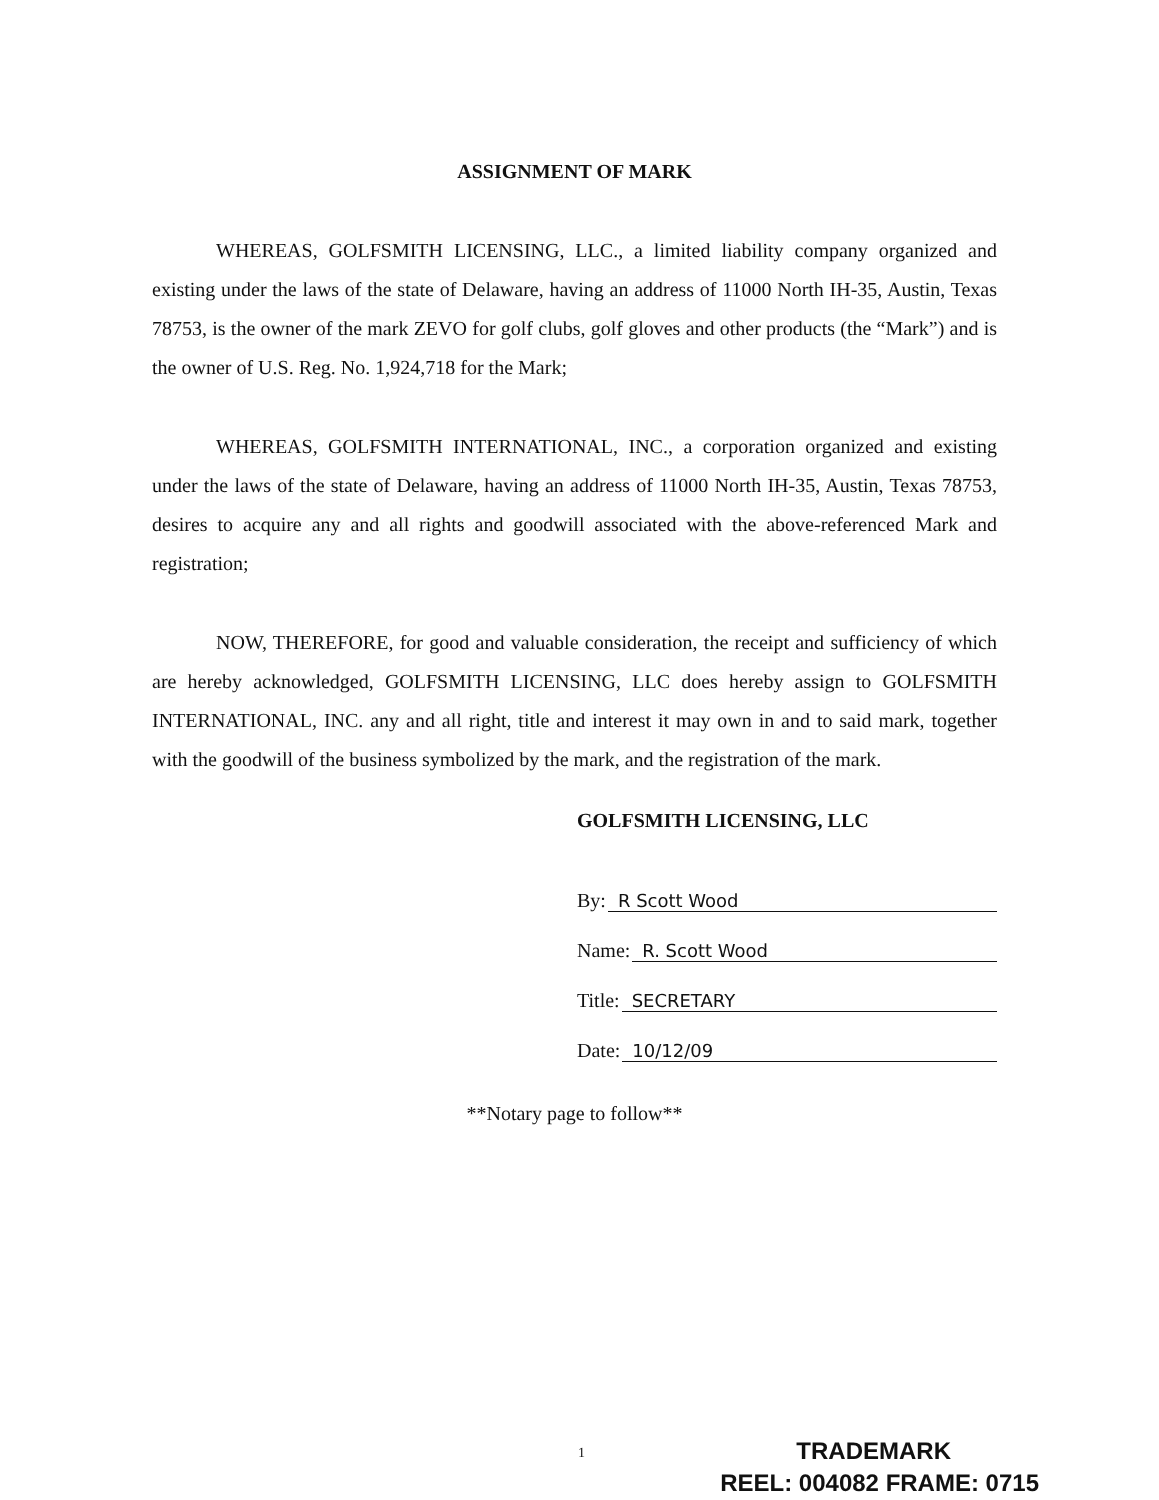ASSIGNMENT OF MARK
WHEREAS, GOLFSMITH LICENSING, LLC., a limited liability company organized and existing under the laws of the state of Delaware, having an address of 11000 North IH-35, Austin, Texas 78753, is the owner of the mark ZEVO for golf clubs, golf gloves and other products (the “Mark”) and is the owner of U.S. Reg. No. 1,924,718 for the Mark;
WHEREAS, GOLFSMITH INTERNATIONAL, INC., a corporation organized and existing under the laws of the state of Delaware, having an address of 11000 North IH-35, Austin, Texas 78753, desires to acquire any and all rights and goodwill associated with the above-referenced Mark and registration;
NOW, THEREFORE, for good and valuable consideration, the receipt and sufficiency of which are hereby acknowledged, GOLFSMITH LICENSING, LLC does hereby assign to GOLFSMITH INTERNATIONAL, INC. any and all right, title and interest it may own in and to said mark, together with the goodwill of the business symbolized by the mark, and the registration of the mark.
GOLFSMITH LICENSING, LLC
By: R Scott Wood
Name: R. Scott Wood
Title: SECRETARY
Date: 10/12/09
**Notary page to follow**
1
TRADEMARK
REEL: 004082 FRAME: 0715